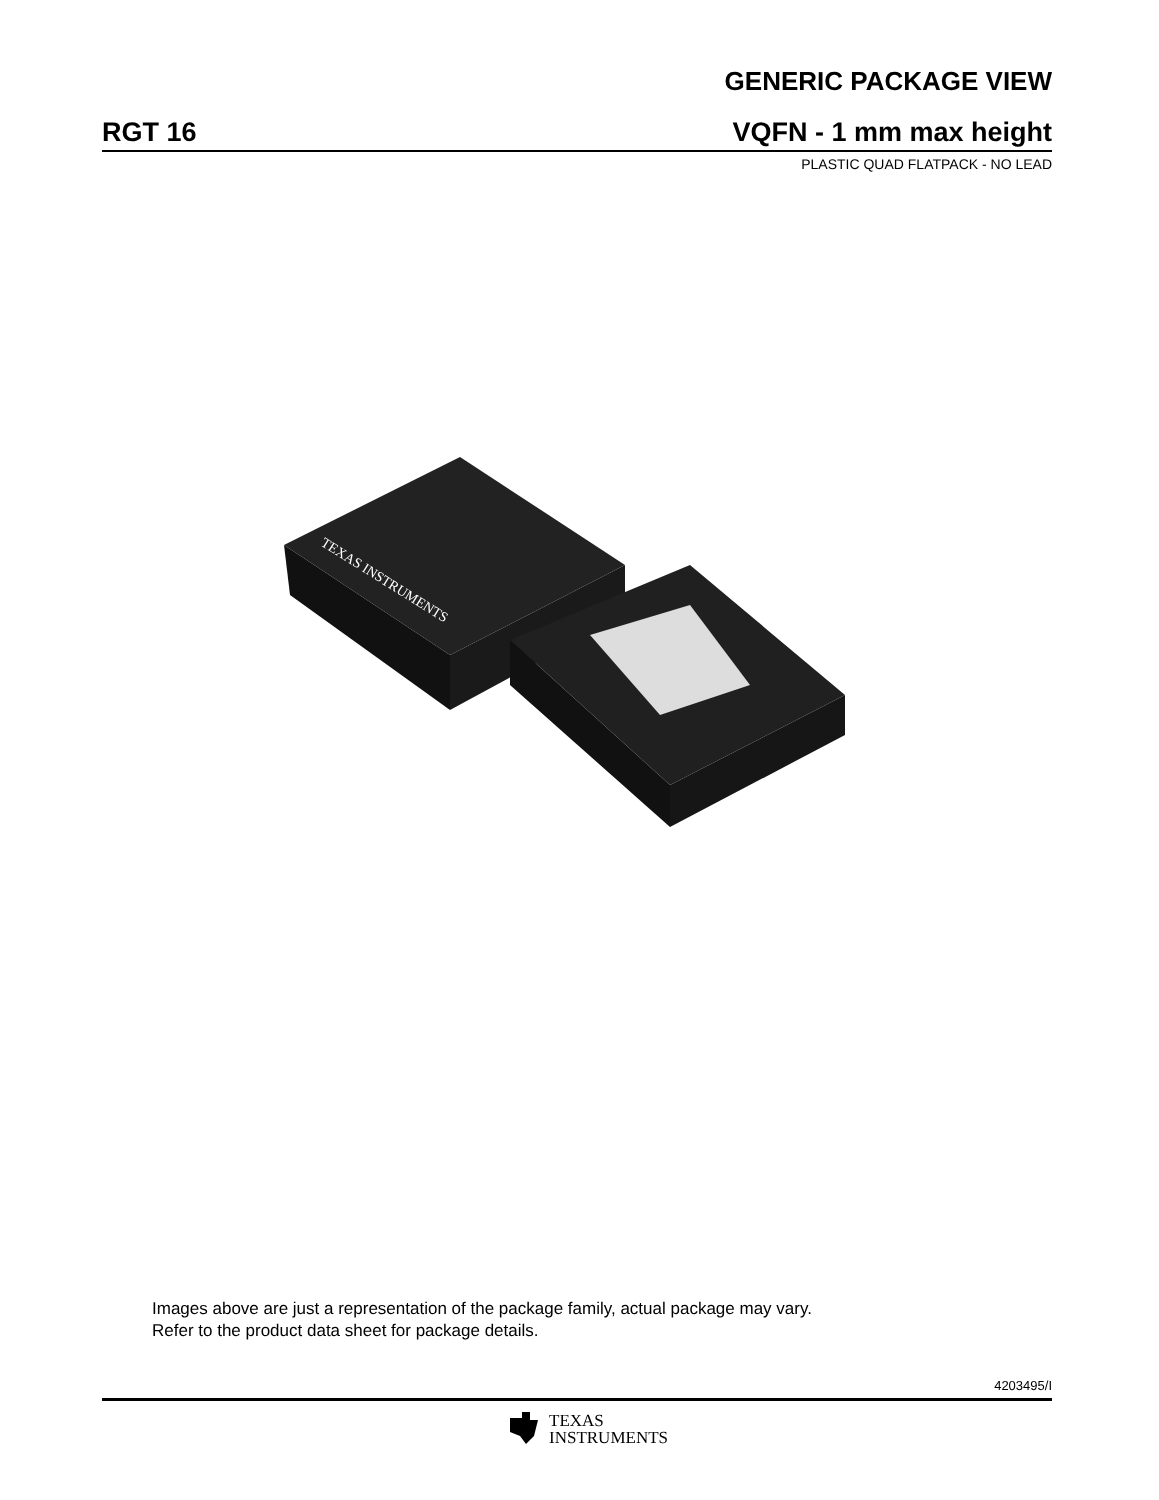GENERIC PACKAGE VIEW
RGT 16
VQFN - 1 mm max height
PLASTIC QUAD FLATPACK - NO LEAD
TEXAS INSTRUMENTS
Images above are just a representation of the package family, actual package may vary.
Refer to the product data sheet for package details.
4203495/I
TEXAS
INSTRUMENTS